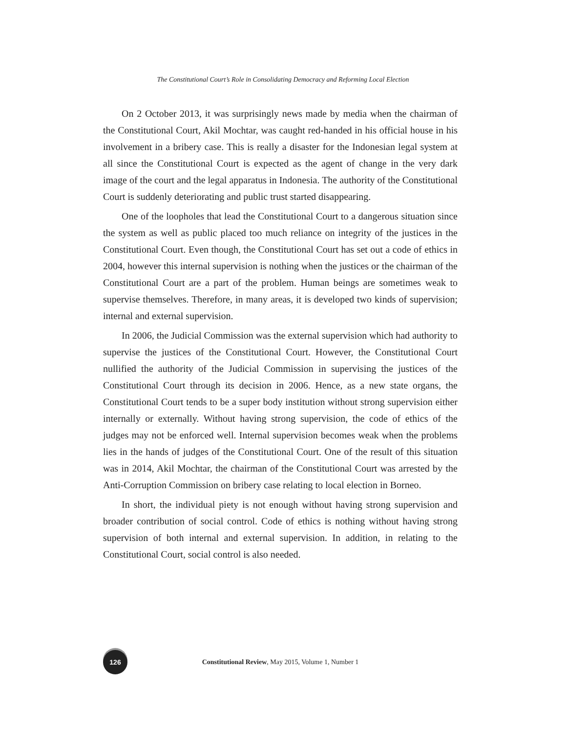The Constitutional Court’s Role in Consolidating Democracy and Reforming Local Election
On 2 October 2013, it was surprisingly news made by media when the chairman of the Constitutional Court, Akil Mochtar, was caught red-handed in his official house in his involvement in a bribery case. This is really a disaster for the Indonesian legal system at all since the Constitutional Court is expected as the agent of change in the very dark image of the court and the legal apparatus in Indonesia. The authority of the Constitutional Court is suddenly deteriorating and public trust started disappearing.
One of the loopholes that lead the Constitutional Court to a dangerous situation since the system as well as public placed too much reliance on integrity of the justices in the Constitutional Court. Even though, the Constitutional Court has set out a code of ethics in 2004, however this internal supervision is nothing when the justices or the chairman of the Constitutional Court are a part of the problem. Human beings are sometimes weak to supervise themselves. Therefore, in many areas, it is developed two kinds of supervision; internal and external supervision.
In 2006, the Judicial Commission was the external supervision which had authority to supervise the justices of the Constitutional Court. However, the Constitutional Court nullified the authority of the Judicial Commission in supervising the justices of the Constitutional Court through its decision in 2006. Hence, as a new state organs, the Constitutional Court tends to be a super body institution without strong supervision either internally or externally. Without having strong supervision, the code of ethics of the judges may not be enforced well. Internal supervision becomes weak when the problems lies in the hands of judges of the Constitutional Court. One of the result of this situation was in 2014, Akil Mochtar, the chairman of the Constitutional Court was arrested by the Anti-Corruption Commission on bribery case relating to local election in Borneo.
In short, the individual piety is not enough without having strong supervision and broader contribution of social control. Code of ethics is nothing without having strong supervision of both internal and external supervision. In addition, in relating to the Constitutional Court, social control is also needed.
126
Constitutional Review, May 2015, Volume 1, Number 1